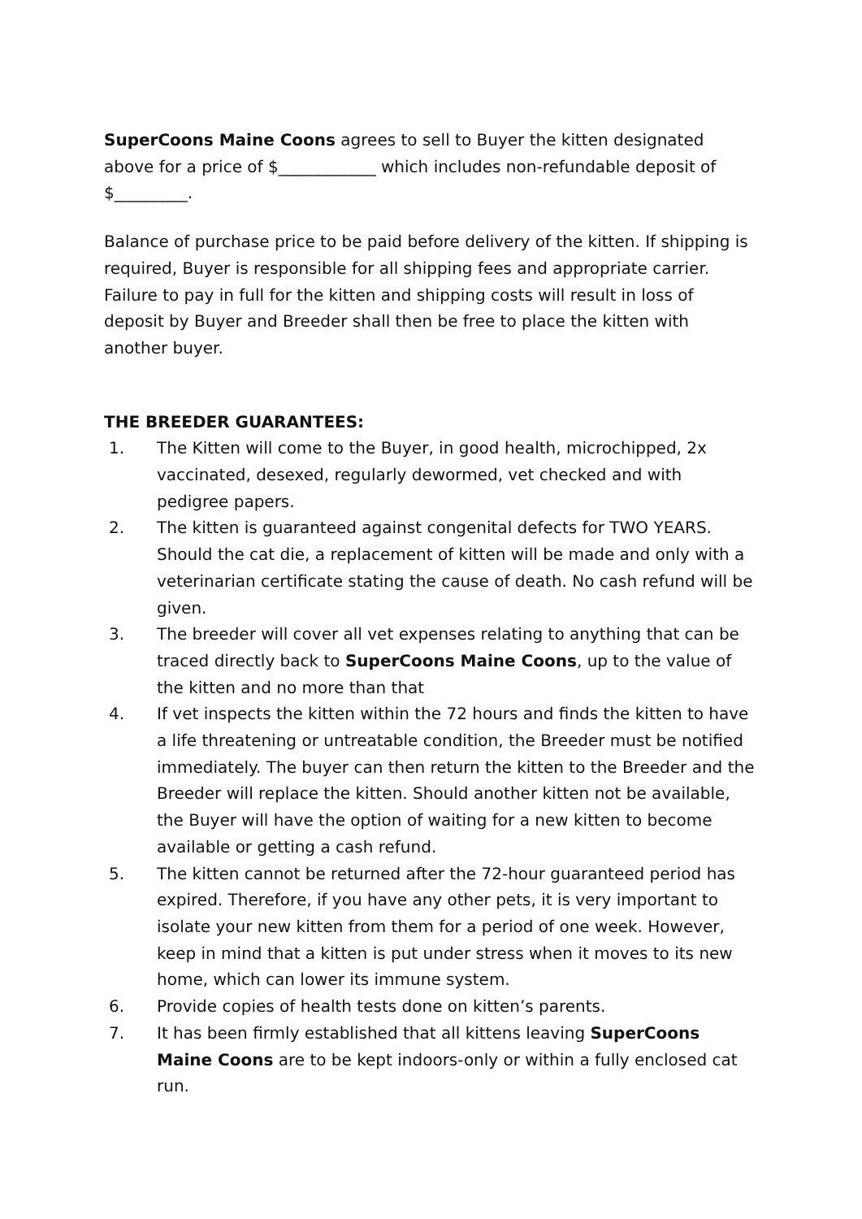SuperCoons Maine Coons agrees to sell to Buyer the kitten designated above for a price of $____________ which includes non-refundable deposit of $_________.
Balance of purchase price to be paid before delivery of the kitten. If shipping is required, Buyer is responsible for all shipping fees and appropriate carrier. Failure to pay in full for the kitten and shipping costs will result in loss of deposit by Buyer and Breeder shall then be free to place the kitten with another buyer.
THE BREEDER GUARANTEES:
1. The Kitten will come to the Buyer, in good health, microchipped, 2x vaccinated, desexed, regularly dewormed, vet checked and with pedigree papers.
2. The kitten is guaranteed against congenital defects for TWO YEARS. Should the cat die, a replacement of kitten will be made and only with a veterinarian certificate stating the cause of death. No cash refund will be given.
3. The breeder will cover all vet expenses relating to anything that can be traced directly back to SuperCoons Maine Coons, up to the value of the kitten and no more than that
4. If vet inspects the kitten within the 72 hours and finds the kitten to have a life threatening or untreatable condition, the Breeder must be notified immediately. The buyer can then return the kitten to the Breeder and the Breeder will replace the kitten. Should another kitten not be available, the Buyer will have the option of waiting for a new kitten to become available or getting a cash refund.
5. The kitten cannot be returned after the 72-hour guaranteed period has expired. Therefore, if you have any other pets, it is very important to isolate your new kitten from them for a period of one week. However, keep in mind that a kitten is put under stress when it moves to its new home, which can lower its immune system.
6. Provide copies of health tests done on kitten’s parents.
7. It has been firmly established that all kittens leaving SuperCoons Maine Coons are to be kept indoors-only or within a fully enclosed cat run.